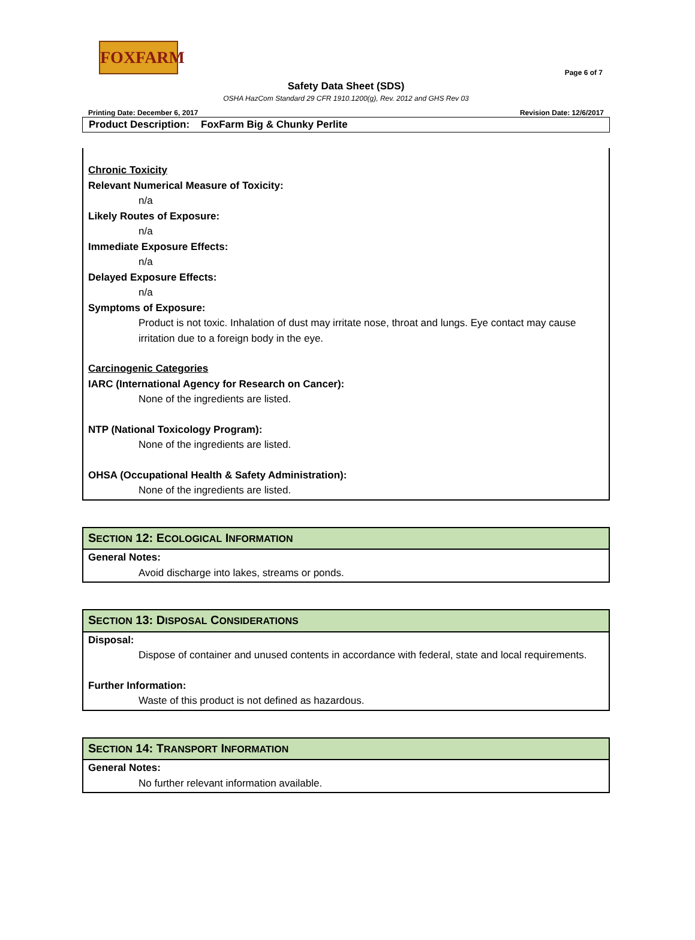FOXFARM
Page 6 of 7
Safety Data Sheet (SDS)
OSHA HazCom Standard 29 CFR 1910.1200(g), Rev. 2012 and GHS Rev 03
Printing Date: December 6, 2017 Revision Date: 12/6/2017
Product Description: FoxFarm Big & Chunky Perlite
Chronic Toxicity
Relevant Numerical Measure of Toxicity:
n/a
Likely Routes of Exposure:
n/a
Immediate Exposure Effects:
n/a
Delayed Exposure Effects:
n/a
Symptoms of Exposure:
Product is not toxic. Inhalation of dust may irritate nose, throat and lungs. Eye contact may cause irritation due to a foreign body in the eye.
Carcinogenic Categories
IARC (International Agency for Research on Cancer):
None of the ingredients are listed.
NTP (National Toxicology Program):
None of the ingredients are listed.
OHSA (Occupational Health & Safety Administration):
None of the ingredients are listed.
SECTION 12: ECOLOGICAL INFORMATION
General Notes:
Avoid discharge into lakes, streams or ponds.
SECTION 13: DISPOSAL CONSIDERATIONS
Disposal:
Dispose of container and unused contents in accordance with federal, state and local requirements.
Further Information:
Waste of this product is not defined as hazardous.
SECTION 14: TRANSPORT INFORMATION
General Notes:
No further relevant information available.